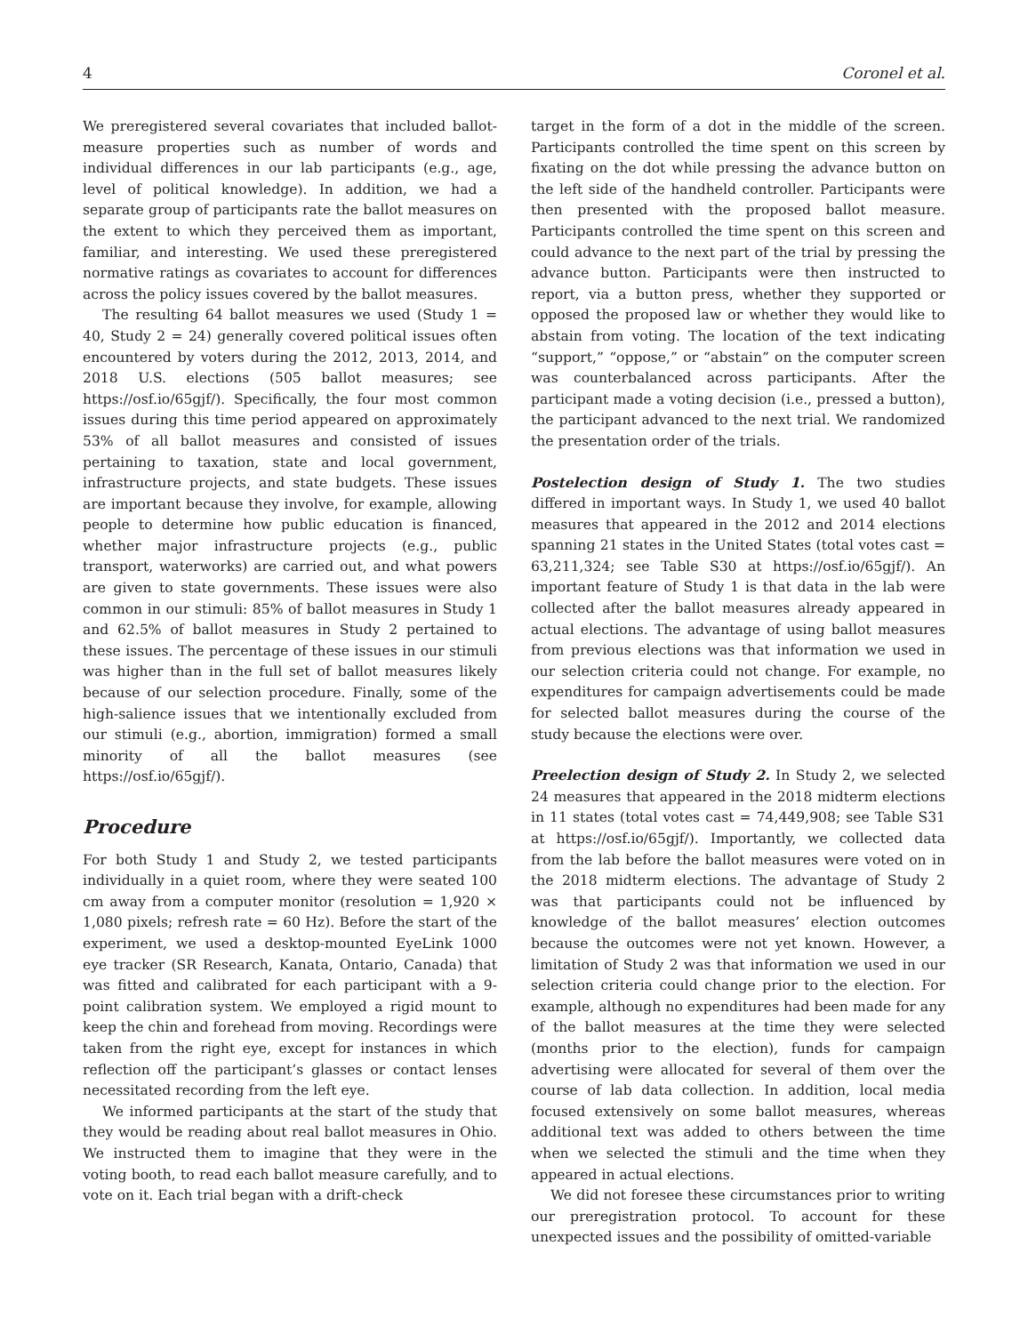4 Coronel et al.
We preregistered several covariates that included ballot-measure properties such as number of words and individual differences in our lab participants (e.g., age, level of political knowledge). In addition, we had a separate group of participants rate the ballot measures on the extent to which they perceived them as important, familiar, and interesting. We used these preregistered normative ratings as covariates to account for differences across the policy issues covered by the ballot measures.
The resulting 64 ballot measures we used (Study 1 = 40, Study 2 = 24) generally covered political issues often encountered by voters during the 2012, 2013, 2014, and 2018 U.S. elections (505 ballot measures; see https://osf.io/65gjf/). Specifically, the four most common issues during this time period appeared on approximately 53% of all ballot measures and consisted of issues pertaining to taxation, state and local government, infrastructure projects, and state budgets. These issues are important because they involve, for example, allowing people to determine how public education is financed, whether major infrastructure projects (e.g., public transport, waterworks) are carried out, and what powers are given to state governments. These issues were also common in our stimuli: 85% of ballot measures in Study 1 and 62.5% of ballot measures in Study 2 pertained to these issues. The percentage of these issues in our stimuli was higher than in the full set of ballot measures likely because of our selection procedure. Finally, some of the high-salience issues that we intentionally excluded from our stimuli (e.g., abortion, immigration) formed a small minority of all the ballot measures (see https://osf.io/65gjf/).
Procedure
For both Study 1 and Study 2, we tested participants individually in a quiet room, where they were seated 100 cm away from a computer monitor (resolution = 1,920 × 1,080 pixels; refresh rate = 60 Hz). Before the start of the experiment, we used a desktop-mounted EyeLink 1000 eye tracker (SR Research, Kanata, Ontario, Canada) that was fitted and calibrated for each participant with a 9-point calibration system. We employed a rigid mount to keep the chin and forehead from moving. Recordings were taken from the right eye, except for instances in which reflection off the participant’s glasses or contact lenses necessitated recording from the left eye.
We informed participants at the start of the study that they would be reading about real ballot measures in Ohio. We instructed them to imagine that they were in the voting booth, to read each ballot measure carefully, and to vote on it. Each trial began with a drift-check
target in the form of a dot in the middle of the screen. Participants controlled the time spent on this screen by fixating on the dot while pressing the advance button on the left side of the handheld controller. Participants were then presented with the proposed ballot measure. Participants controlled the time spent on this screen and could advance to the next part of the trial by pressing the advance button. Participants were then instructed to report, via a button press, whether they supported or opposed the proposed law or whether they would like to abstain from voting. The location of the text indicating “support,” “oppose,” or “abstain” on the computer screen was counterbalanced across participants. After the participant made a voting decision (i.e., pressed a button), the participant advanced to the next trial. We randomized the presentation order of the trials.
Postelection design of Study 1. The two studies differed in important ways. In Study 1, we used 40 ballot measures that appeared in the 2012 and 2014 elections spanning 21 states in the United States (total votes cast = 63,211,324; see Table S30 at https://osf.io/65gjf/). An important feature of Study 1 is that data in the lab were collected after the ballot measures already appeared in actual elections. The advantage of using ballot measures from previous elections was that information we used in our selection criteria could not change. For example, no expenditures for campaign advertisements could be made for selected ballot measures during the course of the study because the elections were over.
Preelection design of Study 2. In Study 2, we selected 24 measures that appeared in the 2018 midterm elections in 11 states (total votes cast = 74,449,908; see Table S31 at https://osf.io/65gjf/). Importantly, we collected data from the lab before the ballot measures were voted on in the 2018 midterm elections. The advantage of Study 2 was that participants could not be influenced by knowledge of the ballot measures’ election outcomes because the outcomes were not yet known. However, a limitation of Study 2 was that information we used in our selection criteria could change prior to the election. For example, although no expenditures had been made for any of the ballot measures at the time they were selected (months prior to the election), funds for campaign advertising were allocated for several of them over the course of lab data collection. In addition, local media focused extensively on some ballot measures, whereas additional text was added to others between the time when we selected the stimuli and the time when they appeared in actual elections.
We did not foresee these circumstances prior to writing our preregistration protocol. To account for these unexpected issues and the possibility of omitted-variable